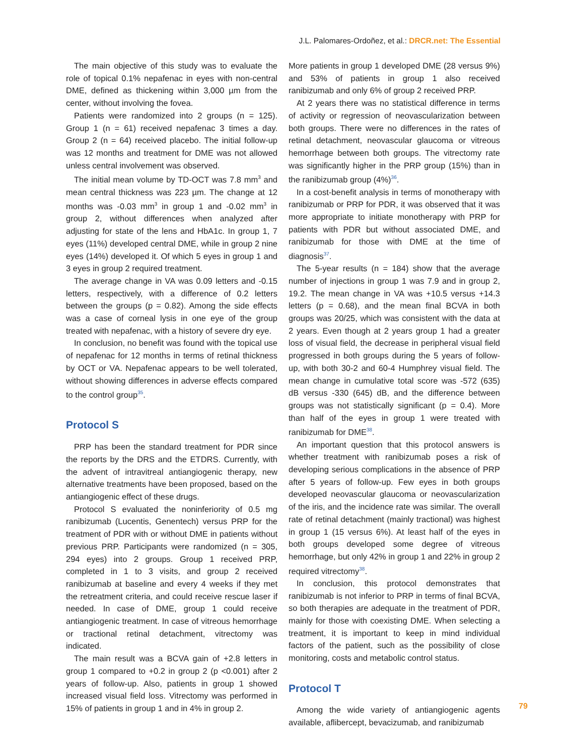J.L. Palomares-Ordoñez, et al.: DRCR.net: The Essential
The main objective of this study was to evaluate the role of topical 0.1% nepafenac in eyes with non-central DME, defined as thickening within 3,000 µm from the center, without involving the fovea.
Patients were randomized into 2 groups (n = 125). Group 1 (n = 61) received nepafenac 3 times a day. Group 2 (n = 64) received placebo. The initial follow-up was 12 months and treatment for DME was not allowed unless central involvement was observed.
The initial mean volume by TD-OCT was 7.8 mm<sup>3</sup> and mean central thickness was 223 µm. The change at 12 months was -0.03 mm<sup>3</sup> in group 1 and -0.02 mm<sup>3</sup> in group 2, without differences when analyzed after adjusting for state of the lens and HbA1c. In group 1, 7 eyes (11%) developed central DME, while in group 2 nine eyes (14%) developed it. Of which 5 eyes in group 1 and 3 eyes in group 2 required treatment.
The average change in VA was 0.09 letters and -0.15 letters, respectively, with a difference of 0.2 letters between the groups (p = 0.82). Among the side effects was a case of corneal lysis in one eye of the group treated with nepafenac, with a history of severe dry eye.
In conclusion, no benefit was found with the topical use of nepafenac for 12 months in terms of retinal thickness by OCT or VA. Nepafenac appears to be well tolerated, without showing differences in adverse effects compared to the control group<sup>35</sup>.
Protocol S
PRP has been the standard treatment for PDR since the reports by the DRS and the ETDRS. Currently, with the advent of intravitreal antiangiogenic therapy, new alternative treatments have been proposed, based on the antiangiogenic effect of these drugs.
Protocol S evaluated the noninferiority of 0.5 mg ranibizumab (Lucentis, Genentech) versus PRP for the treatment of PDR with or without DME in patients without previous PRP. Participants were randomized (n = 305, 294 eyes) into 2 groups. Group 1 received PRP, completed in 1 to 3 visits, and group 2 received ranibizumab at baseline and every 4 weeks if they met the retreatment criteria, and could receive rescue laser if needed. In case of DME, group 1 could receive antiangiogenic treatment. In case of vitreous hemorrhage or tractional retinal detachment, vitrectomy was indicated.
The main result was a BCVA gain of +2.8 letters in group 1 compared to +0.2 in group 2 (p <0.001) after 2 years of follow-up. Also, patients in group 1 showed increased visual field loss. Vitrectomy was performed in 15% of patients in group 1 and in 4% in group 2.
More patients in group 1 developed DME (28 versus 9%) and 53% of patients in group 1 also received ranibizumab and only 6% of group 2 received PRP.
At 2 years there was no statistical difference in terms of activity or regression of neovascularization between both groups. There were no differences in the rates of retinal detachment, neovascular glaucoma or vitreous hemorrhage between both groups. The vitrectomy rate was significantly higher in the PRP group (15%) than in the ranibizumab group (4%)<sup>36</sup>.
In a cost-benefit analysis in terms of monotherapy with ranibizumab or PRP for PDR, it was observed that it was more appropriate to initiate monotherapy with PRP for patients with PDR but without associated DME, and ranibizumab for those with DME at the time of diagnosis<sup>37</sup>.
The 5-year results (n = 184) show that the average number of injections in group 1 was 7.9 and in group 2, 19.2. The mean change in VA was +10.5 versus +14.3 letters (p = 0.68), and the mean final BCVA in both groups was 20/25, which was consistent with the data at 2 years. Even though at 2 years group 1 had a greater loss of visual field, the decrease in peripheral visual field progressed in both groups during the 5 years of follow-up, with both 30-2 and 60-4 Humphrey visual field. The mean change in cumulative total score was -572 (635) dB versus -330 (645) dB, and the difference between groups was not statistically significant (p = 0.4). More than half of the eyes in group 1 were treated with ranibizumab for DME<sup>38</sup>.
An important question that this protocol answers is whether treatment with ranibizumab poses a risk of developing serious complications in the absence of PRP after 5 years of follow-up. Few eyes in both groups developed neovascular glaucoma or neovascularization of the iris, and the incidence rate was similar. The overall rate of retinal detachment (mainly tractional) was highest in group 1 (15 versus 6%). At least half of the eyes in both groups developed some degree of vitreous hemorrhage, but only 42% in group 1 and 22% in group 2 required vitrectomy<sup>38</sup>.
In conclusion, this protocol demonstrates that ranibizumab is not inferior to PRP in terms of final BCVA, so both therapies are adequate in the treatment of PDR, mainly for those with coexisting DME. When selecting a treatment, it is important to keep in mind individual factors of the patient, such as the possibility of close monitoring, costs and metabolic control status.
Protocol T
Among the wide variety of antiangiogenic agents available, aflibercept, bevacizumab, and ranibizumab
79